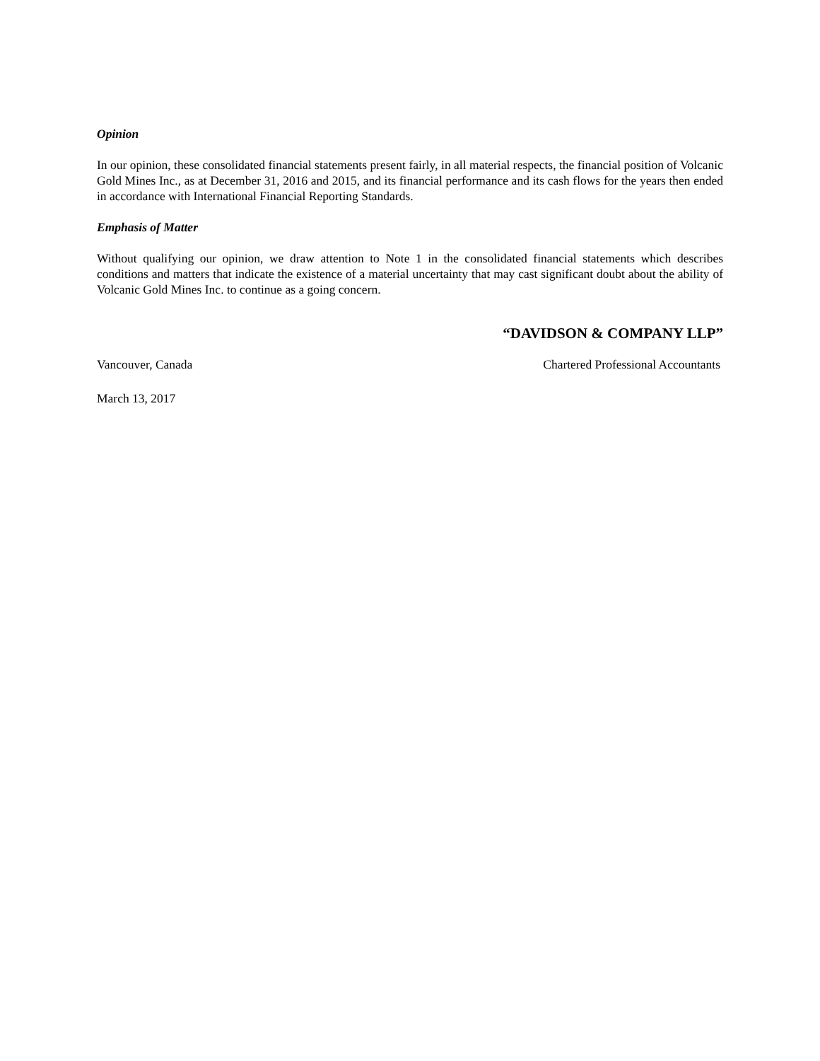Opinion
In our opinion, these consolidated financial statements present fairly, in all material respects, the financial position of Volcanic Gold Mines Inc., as at December 31, 2016 and 2015, and its financial performance and its cash flows for the years then ended in accordance with International Financial Reporting Standards.
Emphasis of Matter
Without qualifying our opinion, we draw attention to Note 1 in the consolidated financial statements which describes conditions and matters that indicate the existence of a material uncertainty that may cast significant doubt about the ability of Volcanic Gold Mines Inc. to continue as a going concern.
“DAVIDSON & COMPANY LLP”
Vancouver, Canada Chartered Professional Accountants
March 13, 2017